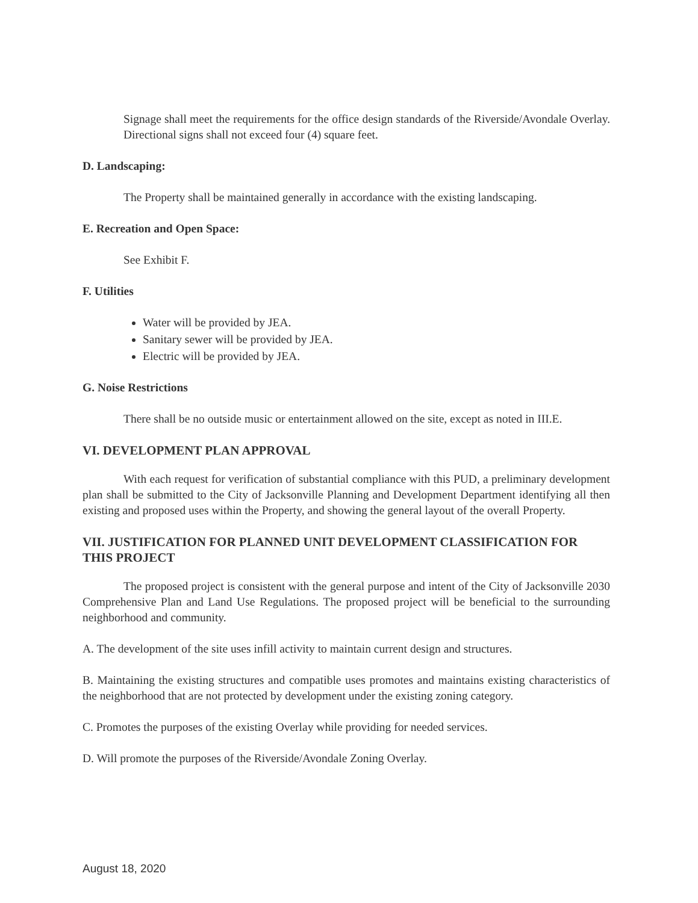Signage shall meet the requirements for the office design standards of the Riverside/Avondale Overlay. Directional signs shall not exceed four (4) square feet.
D. Landscaping:
The Property shall be maintained generally in accordance with the existing landscaping.
E. Recreation and Open Space:
See Exhibit F.
F. Utilities
Water will be provided by JEA.
Sanitary sewer will be provided by JEA.
Electric will be provided by JEA.
G. Noise Restrictions
There shall be no outside music or entertainment allowed on the site, except as noted in III.E.
VI. DEVELOPMENT PLAN APPROVAL
With each request for verification of substantial compliance with this PUD, a preliminary development plan shall be submitted to the City of Jacksonville Planning and Development Department identifying all then existing and proposed uses within the Property, and showing the general layout of the overall Property.
VII. JUSTIFICATION FOR PLANNED UNIT DEVELOPMENT CLASSIFICATION FOR THIS PROJECT
The proposed project is consistent with the general purpose and intent of the City of Jacksonville 2030 Comprehensive Plan and Land Use Regulations. The proposed project will be beneficial to the surrounding neighborhood and community.
A. The development of the site uses infill activity to maintain current design and structures.
B. Maintaining the existing structures and compatible uses promotes and maintains existing characteristics of the neighborhood that are not protected by development under the existing zoning category.
C. Promotes the purposes of the existing Overlay while providing for needed services.
D. Will promote the purposes of the Riverside/Avondale Zoning Overlay.
August 18, 2020